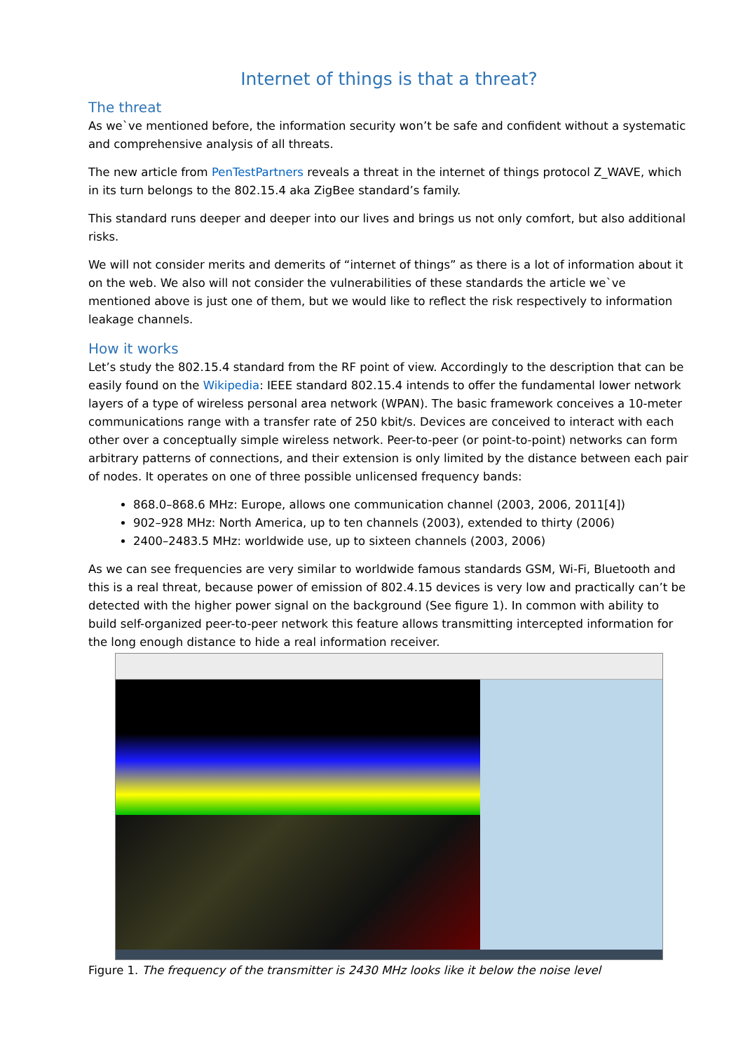Internet of things is that a threat?
The threat
As we`ve mentioned before, the information security won’t be safe and confident without a systematic and comprehensive analysis of all threats.
The new article from PenTestPartners reveals a threat in the internet of things protocol Z_WAVE, which in its turn belongs to the 802.15.4 aka ZigBee standard’s family.
This standard runs deeper and deeper into our lives and brings us not only comfort, but also additional risks.
We will not consider merits and demerits of “internet of things” as there is a lot of information about it on the web. We also will not consider the vulnerabilities of these standards the article we`ve mentioned above is just one of them, but we would like to reflect the risk respectively to information leakage channels.
How it works
Let’s study the 802.15.4 standard from the RF point of view. Accordingly to the description that can be easily found on the Wikipedia: IEEE standard 802.15.4 intends to offer the fundamental lower network layers of a type of wireless personal area network (WPAN). The basic framework conceives a 10-meter communications range with a transfer rate of 250 kbit/s. Devices are conceived to interact with each other over a conceptually simple wireless network. Peer-to-peer (or point-to-point) networks can form arbitrary patterns of connections, and their extension is only limited by the distance between each pair of nodes. It operates on one of three possible unlicensed frequency bands:
868.0–868.6 MHz: Europe, allows one communication channel (2003, 2006, 2011[4])
902–928 MHz: North America, up to ten channels (2003), extended to thirty (2006)
2400–2483.5 MHz: worldwide use, up to sixteen channels (2003, 2006)
As we can see frequencies are very similar to worldwide famous standards GSM, Wi-Fi, Bluetooth and this is a real threat, because power of emission of 802.4.15 devices is very low and practically can’t be detected with the higher power signal on the background (See figure 1). In common with ability to build self-organized peer-to-peer network this feature allows transmitting intercepted information for the long enough distance to hide a real information receiver.
Figure 1. The frequency of the transmitter is 2430 MHz looks like it below the noise level